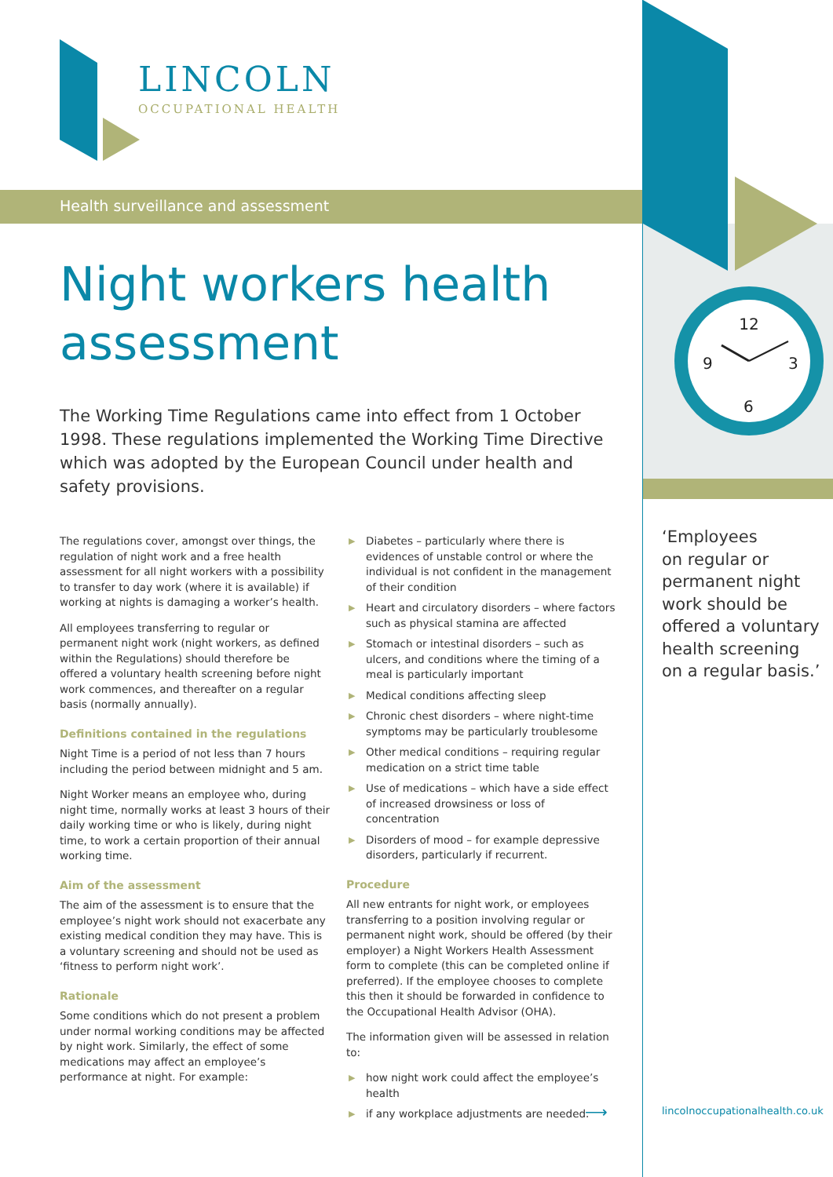LINCOLN
OCCUPATIONAL HEALTH
Health surveillance and assessment
Night workers health assessment
The Working Time Regulations came into effect from 1 October 1998. These regulations implemented the Working Time Directive which was adopted by the European Council under health and safety provisions.
The regulations cover, amongst over things, the regulation of night work and a free health assessment for all night workers with a possibility to transfer to day work (where it is available) if working at nights is damaging a worker’s health.
All employees transferring to regular or permanent night work (night workers, as defined within the Regulations) should therefore be offered a voluntary health screening before night work commences, and thereafter on a regular basis (normally annually).
Definitions contained in the regulations
Night Time is a period of not less than 7 hours including the period between midnight and 5 am.
Night Worker means an employee who, during night time, normally works at least 3 hours of their daily working time or who is likely, during night time, to work a certain proportion of their annual working time.
Aim of the assessment
The aim of the assessment is to ensure that the employee’s night work should not exacerbate any existing medical condition they may have. This is a voluntary screening and should not be used as ‘fitness to perform night work’.
Rationale
Some conditions which do not present a problem under normal working conditions may be affected by night work. Similarly, the effect of some medications may affect an employee’s performance at night. For example:
▶ Diabetes – particularly where there is evidences of unstable control or where the individual is not confident in the management of their condition
▶ Heart and circulatory disorders – where factors such as physical stamina are affected
▶ Stomach or intestinal disorders – such as ulcers, and conditions where the timing of a meal is particularly important
▶ Medical conditions affecting sleep
▶ Chronic chest disorders – where night-time symptoms may be particularly troublesome
▶ Other medical conditions – requiring regular medication on a strict time table
▶ Use of medications – which have a side effect of increased drowsiness or loss of concentration
▶ Disorders of mood – for example depressive disorders, particularly if recurrent.
Procedure
All new entrants for night work, or employees transferring to a position involving regular or permanent night work, should be offered (by their employer) a Night Workers Health Assessment form to complete (this can be completed online if preferred). If the employee chooses to complete this then it should be forwarded in confidence to the Occupational Health Advisor (OHA).
The information given will be assessed in relation to:
▶ how night work could affect the employee’s health
▶ if any workplace adjustments are needed.
⟶
12
3
6
9
‘Employees
on regular or
permanent night
work should be
offered a voluntary
health screening
on a regular basis.’
lincolnoccupationalhealth.co.uk